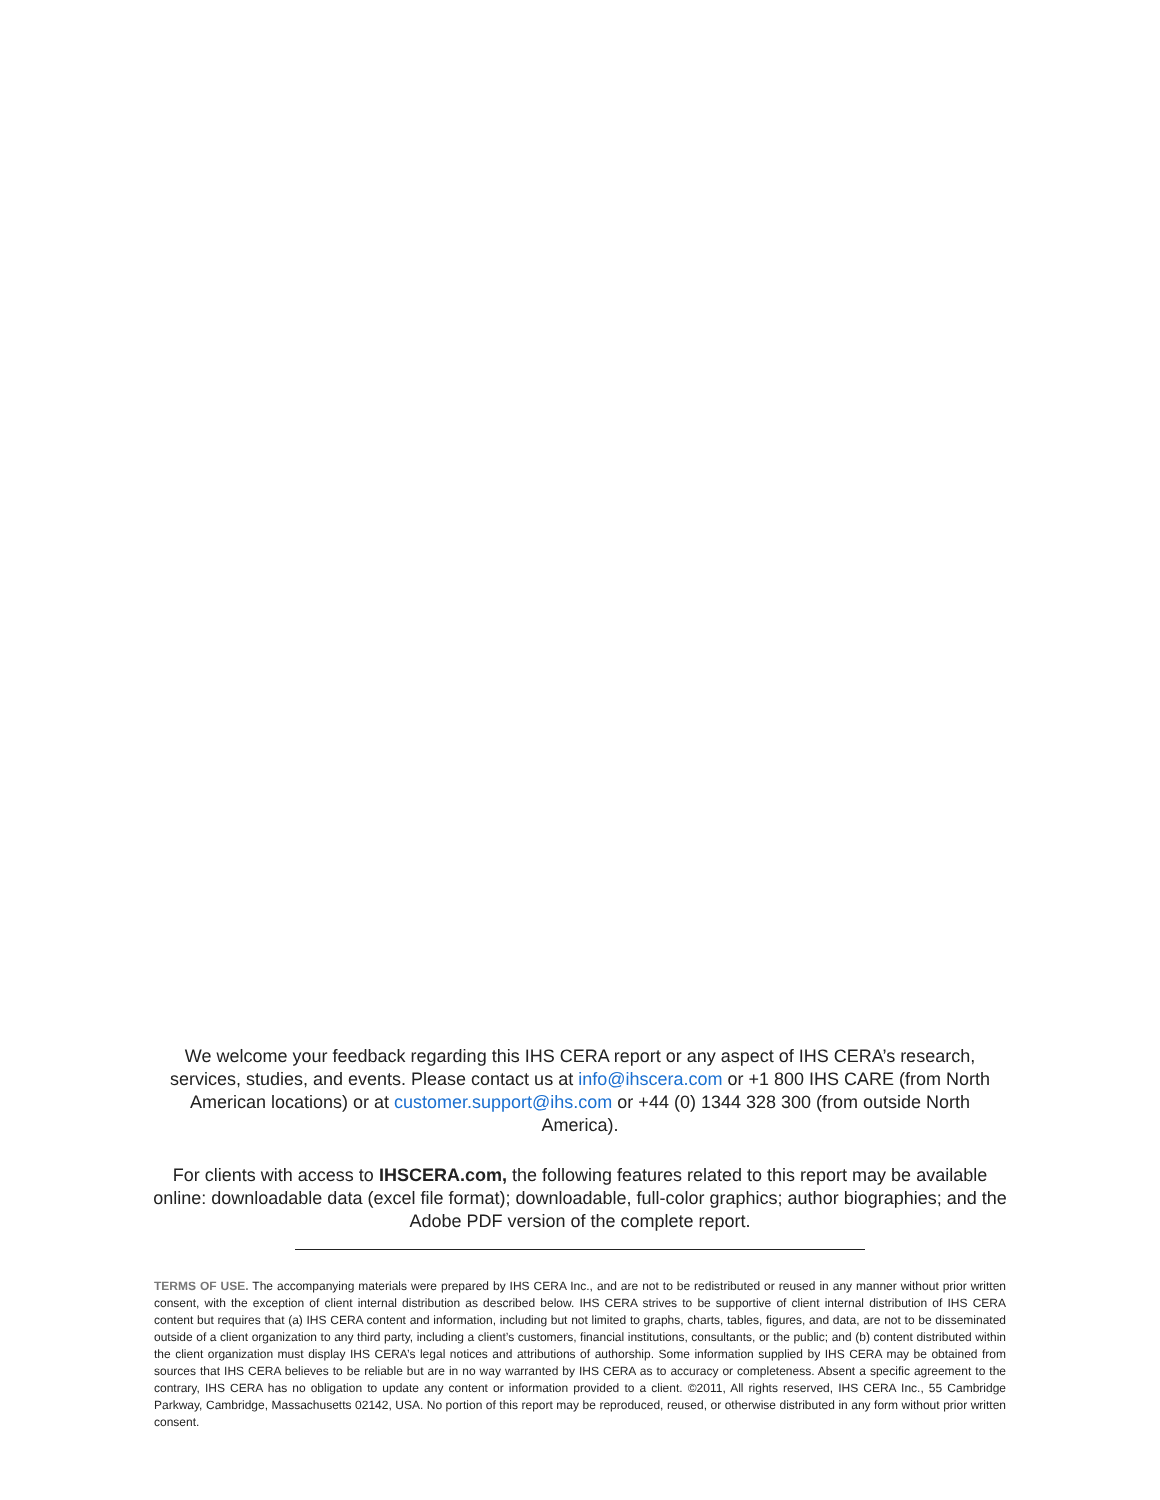We welcome your feedback regarding this IHS CERA report or any aspect of IHS CERA’s research, services, studies, and events. Please contact us at info@ihscera.com or +1 800 IHS CARE (from North American locations) or at customer.support@ihs.com or +44 (0) 1344 328 300 (from outside North America).
For clients with access to IHSCERA.com, the following features related to this report may be available online: downloadable data (excel file format); downloadable, full-color graphics; author biographies; and the Adobe PDF version of the complete report.
TERMS OF USE. The accompanying materials were prepared by IHS CERA Inc., and are not to be redistributed or reused in any manner without prior written consent, with the exception of client internal distribution as described below. IHS CERA strives to be supportive of client internal distribution of IHS CERA content but requires that (a) IHS CERA content and information, including but not limited to graphs, charts, tables, figures, and data, are not to be disseminated outside of a client organization to any third party, including a client’s customers, financial institutions, consultants, or the public; and (b) content distributed within the client organization must display IHS CERA’s legal notices and attributions of authorship. Some information supplied by IHS CERA may be obtained from sources that IHS CERA believes to be reliable but are in no way warranted by IHS CERA as to accuracy or completeness. Absent a specific agreement to the contrary, IHS CERA has no obligation to update any content or information provided to a client. ©2011, All rights reserved, IHS CERA Inc., 55 Cambridge Parkway, Cambridge, Massachusetts 02142, USA. No portion of this report may be reproduced, reused, or otherwise distributed in any form without prior written consent.